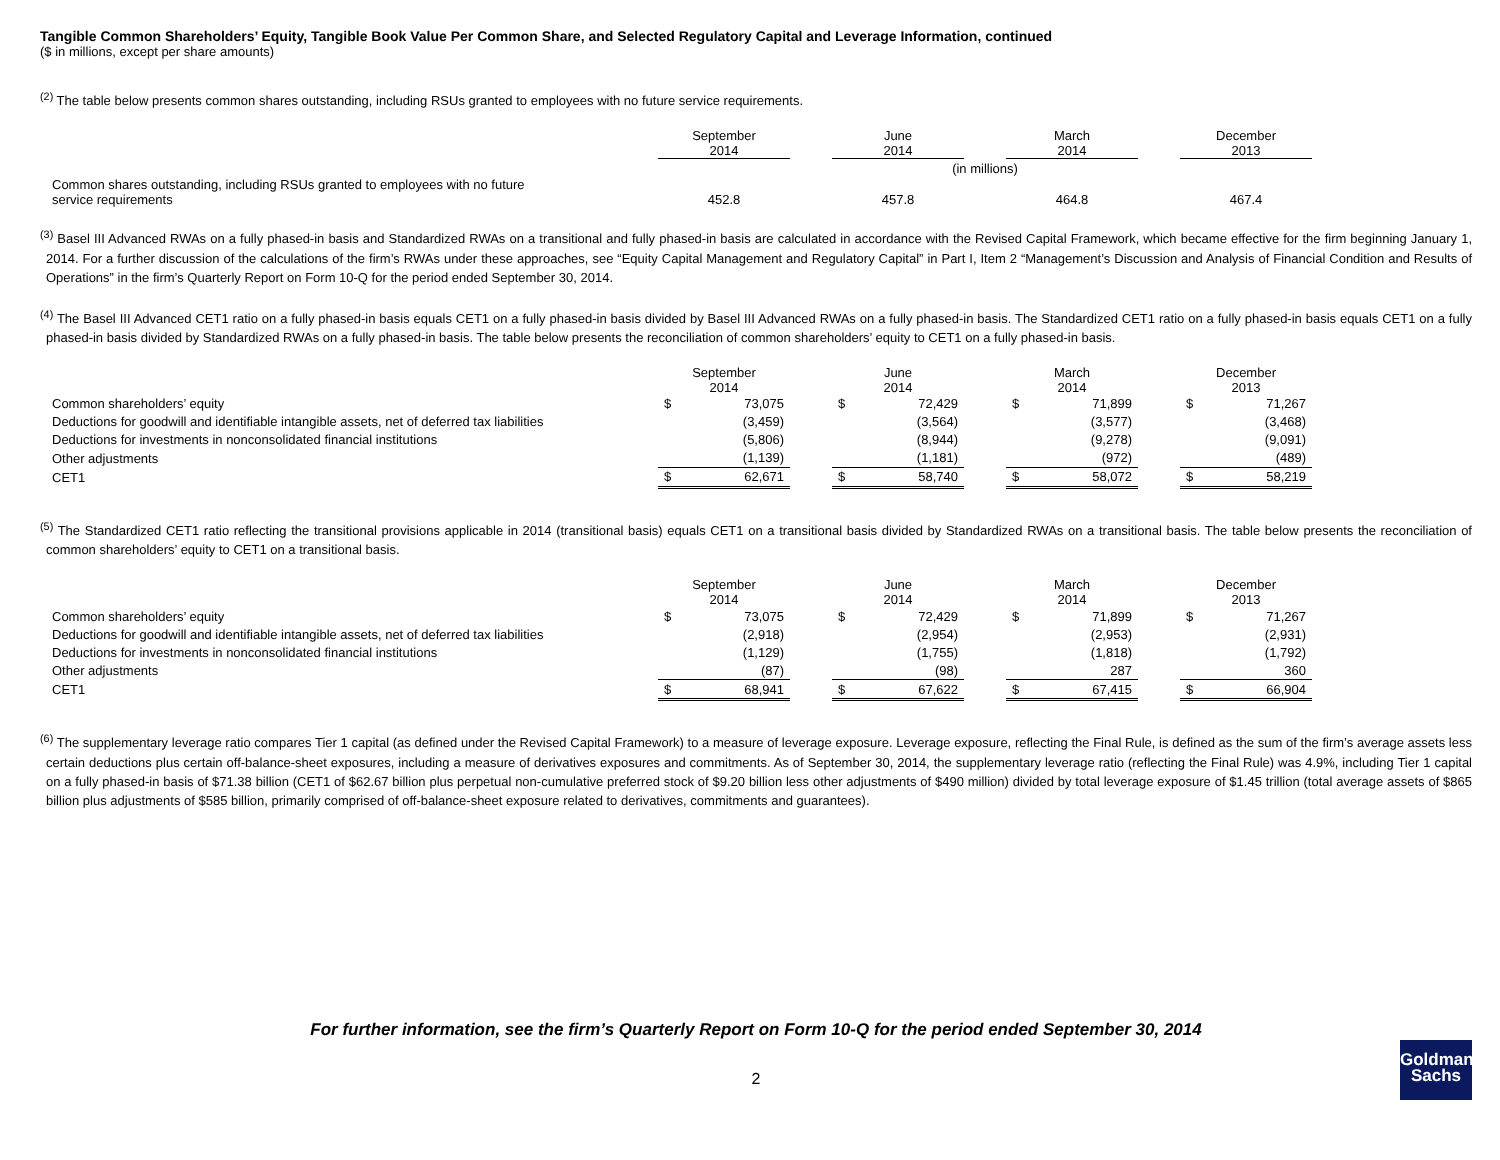Tangible Common Shareholders’ Equity, Tangible Book Value Per Common Share, and Selected Regulatory Capital and Leverage Information, continued
($ in millions, except per share amounts)
<sup>(2)</sup> The table below presents common shares outstanding, including RSUs granted to employees with no future service requirements.
| | September 2014 | | June 2014 | | March 2014 | | December 2013 |
| --- | --- | --- | --- | --- | --- | --- | --- |
| | (in millions) | | | | | | |
| Common shares outstanding, including RSUs granted to employees with no future service requirements | 452.8 | | 457.8 | | 464.8 | | 467.4 |
<sup>(3)</sup> Basel III Advanced RWAs on a fully phased-in basis and Standardized RWAs on a transitional and fully phased-in basis are calculated in accordance with the Revised Capital Framework, which became effective for the firm beginning January 1, 2014. For a further discussion of the calculations of the firm’s RWAs under these approaches, see “Equity Capital Management and Regulatory Capital” in Part I, Item 2 “Management’s Discussion and Analysis of Financial Condition and Results of Operations” in the firm’s Quarterly Report on Form 10-Q for the period ended September 30, 2014.
<sup>(4)</sup> The Basel III Advanced CET1 ratio on a fully phased-in basis equals CET1 on a fully phased-in basis divided by Basel III Advanced RWAs on a fully phased-in basis. The Standardized CET1 ratio on a fully phased-in basis equals CET1 on a fully phased-in basis divided by Standardized RWAs on a fully phased-in basis. The table below presents the reconciliation of common shareholders’ equity to CET1 on a fully phased-in basis.
| | September 2014 | | | June 2014 | | | March 2014 | | | December 2013 | |
| --- | --- | --- | --- | --- | --- | --- | --- | --- | --- | --- | --- |
| Common shareholders’ equity | $ | 73,075 | | $ | 72,429 | | $ | 71,899 | | $ | 71,267 |
| Deductions for goodwill and identifiable intangible assets, net of deferred tax liabilities | | (3,459) | | | (3,564) | | | (3,577) | | | (3,468) |
| Deductions for investments in nonconsolidated financial institutions | | (5,806) | | | (8,944) | | | (9,278) | | | (9,091) |
| Other adjustments | | (1,139) | | | (1,181) | | | (972) | | | (489) |
| CET1 | $ | 62,671 | | $ | 58,740 | | $ | 58,072 | | $ | 58,219 |
<sup>(5)</sup> The Standardized CET1 ratio reflecting the transitional provisions applicable in 2014 (transitional basis) equals CET1 on a transitional basis divided by Standardized RWAs on a transitional basis. The table below presents the reconciliation of common shareholders’ equity to CET1 on a transitional basis.
| | September 2014 | | | June 2014 | | | March 2014 | | | December 2013 | |
| --- | --- | --- | --- | --- | --- | --- | --- | --- | --- | --- | --- |
| Common shareholders’ equity | $ | 73,075 | | $ | 72,429 | | $ | 71,899 | | $ | 71,267 |
| Deductions for goodwill and identifiable intangible assets, net of deferred tax liabilities | | (2,918) | | | (2,954) | | | (2,953) | | | (2,931) |
| Deductions for investments in nonconsolidated financial institutions | | (1,129) | | | (1,755) | | | (1,818) | | | (1,792) |
| Other adjustments | | (87) | | | (98) | | | 287 | | | 360 |
| CET1 | $ | 68,941 | | $ | 67,622 | | $ | 67,415 | | $ | 66,904 |
<sup>(6)</sup> The supplementary leverage ratio compares Tier 1 capital (as defined under the Revised Capital Framework) to a measure of leverage exposure. Leverage exposure, reflecting the Final Rule, is defined as the sum of the firm’s average assets less certain deductions plus certain off-balance-sheet exposures, including a measure of derivatives exposures and commitments. As of September 30, 2014, the supplementary leverage ratio (reflecting the Final Rule) was 4.9%, including Tier 1 capital on a fully phased-in basis of $71.38 billion (CET1 of $62.67 billion plus perpetual non-cumulative preferred stock of $9.20 billion less other adjustments of $490 million) divided by total leverage exposure of $1.45 trillion (total average assets of $865 billion plus adjustments of $585 billion, primarily comprised of off-balance-sheet exposure related to derivatives, commitments and guarantees).
For further information, see the firm’s Quarterly Report on Form 10-Q for the period ended September 30, 2014
2
Goldman
Sachs